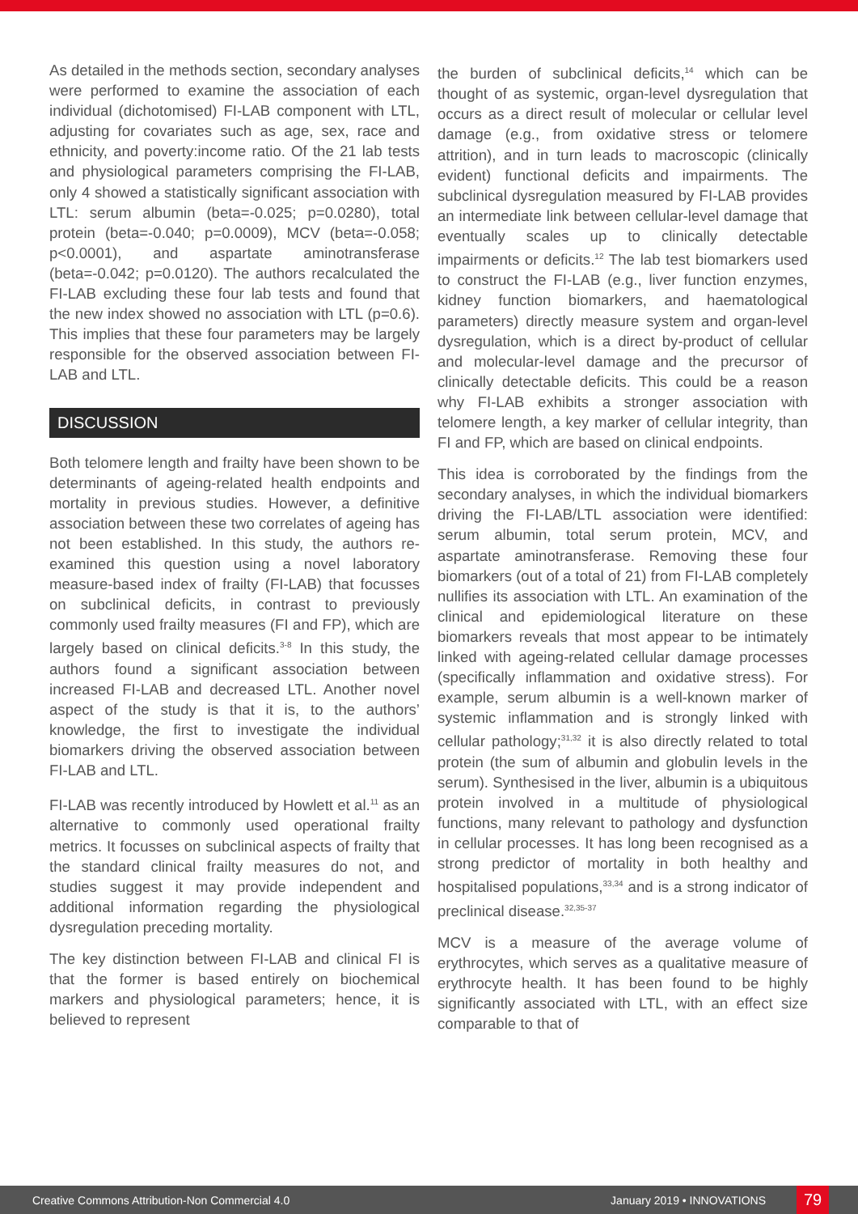As detailed in the methods section, secondary analyses were performed to examine the association of each individual (dichotomised) FI-LAB component with LTL, adjusting for covariates such as age, sex, race and ethnicity, and poverty:income ratio. Of the 21 lab tests and physiological parameters comprising the FI-LAB, only 4 showed a statistically significant association with LTL: serum albumin (beta=-0.025; p=0.0280), total protein (beta=-0.040; p=0.0009), MCV (beta=-0.058; p<0.0001), and aspartate aminotransferase (beta=-0.042; p=0.0120). The authors recalculated the FI-LAB excluding these four lab tests and found that the new index showed no association with LTL (p=0.6). This implies that these four parameters may be largely responsible for the observed association between FI-LAB and LTL.
DISCUSSION
Both telomere length and frailty have been shown to be determinants of ageing-related health endpoints and mortality in previous studies. However, a definitive association between these two correlates of ageing has not been established. In this study, the authors re-examined this question using a novel laboratory measure-based index of frailty (FI-LAB) that focusses on subclinical deficits, in contrast to previously commonly used frailty measures (FI and FP), which are largely based on clinical deficits.<sup>3-8</sup> In this study, the authors found a significant association between increased FI-LAB and decreased LTL. Another novel aspect of the study is that it is, to the authors’ knowledge, the first to investigate the individual biomarkers driving the observed association between FI-LAB and LTL.
FI-LAB was recently introduced by Howlett et al.<sup>11</sup> as an alternative to commonly used operational frailty metrics. It focusses on subclinical aspects of frailty that the standard clinical frailty measures do not, and studies suggest it may provide independent and additional information regarding the physiological dysregulation preceding mortality.
The key distinction between FI-LAB and clinical FI is that the former is based entirely on biochemical markers and physiological parameters; hence, it is believed to represent
the burden of subclinical deficits,<sup>14</sup> which can be thought of as systemic, organ-level dysregulation that occurs as a direct result of molecular or cellular level damage (e.g., from oxidative stress or telomere attrition), and in turn leads to macroscopic (clinically evident) functional deficits and impairments. The subclinical dysregulation measured by FI-LAB provides an intermediate link between cellular-level damage that eventually scales up to clinically detectable impairments or deficits.<sup>12</sup> The lab test biomarkers used to construct the FI-LAB (e.g., liver function enzymes, kidney function biomarkers, and haematological parameters) directly measure system and organ-level dysregulation, which is a direct by-product of cellular and molecular-level damage and the precursor of clinically detectable deficits. This could be a reason why FI-LAB exhibits a stronger association with telomere length, a key marker of cellular integrity, than FI and FP, which are based on clinical endpoints.
This idea is corroborated by the findings from the secondary analyses, in which the individual biomarkers driving the FI-LAB/LTL association were identified: serum albumin, total serum protein, MCV, and aspartate aminotransferase. Removing these four biomarkers (out of a total of 21) from FI-LAB completely nullifies its association with LTL. An examination of the clinical and epidemiological literature on these biomarkers reveals that most appear to be intimately linked with ageing-related cellular damage processes (specifically inflammation and oxidative stress). For example, serum albumin is a well-known marker of systemic inflammation and is strongly linked with cellular pathology;<sup>31,32</sup> it is also directly related to total protein (the sum of albumin and globulin levels in the serum). Synthesised in the liver, albumin is a ubiquitous protein involved in a multitude of physiological functions, many relevant to pathology and dysfunction in cellular processes. It has long been recognised as a strong predictor of mortality in both healthy and hospitalised populations,<sup>33,34</sup> and is a strong indicator of preclinical disease.<sup>32,35-37</sup>
MCV is a measure of the average volume of erythrocytes, which serves as a qualitative measure of erythrocyte health. It has been found to be highly significantly associated with LTL, with an effect size comparable to that of
Creative Commons Attribution-Non Commercial 4.0 January 2019 • INNOVATIONS 79